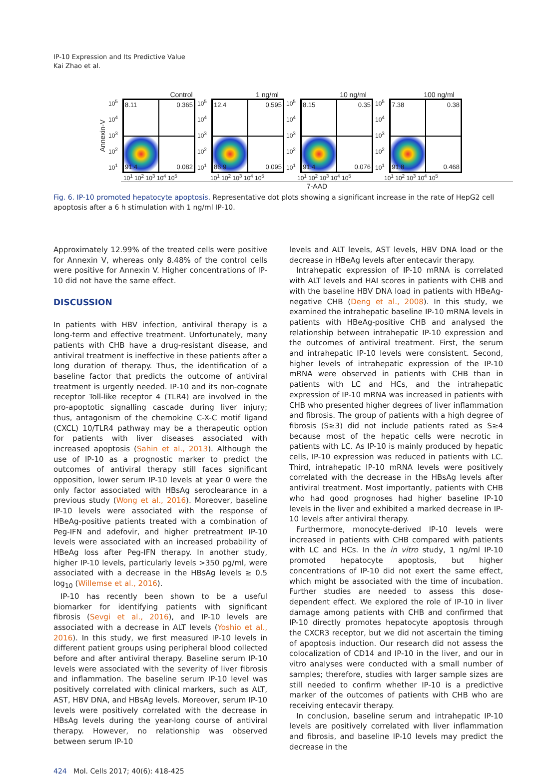IP-10 Expression and Its Predictive Value
Kai Zhao et al.
Control 1 ng/ml 10 ng/ml 100 ng/ml
Annexin-V
10<sup>5</sup>
10<sup>4</sup>
10<sup>3</sup>
10<sup>2</sup>
10<sup>1</sup>
8.11
0.365
91.4
0.082
10<sup>5</sup>
10<sup>4</sup>
10<sup>3</sup>
10<sup>2</sup>
10<sup>1</sup>
12.4
0.595
86.9
0.095
10<sup>5</sup>
10<sup>4</sup>
10<sup>3</sup>
10<sup>2</sup>
10<sup>1</sup>
8.15
0.35
91.4
0.076
10<sup>5</sup>
10<sup>4</sup>
10<sup>3</sup>
10<sup>2</sup>
10<sup>1</sup>
7.38
0.38
91.8
0.468
10<sup>1</sup> 10<sup>2</sup> 10<sup>3</sup> 10<sup>4</sup> 10<sup>5</sup> 10<sup>1</sup> 10<sup>2</sup> 10<sup>3</sup> 10<sup>4</sup> 10<sup>5</sup> 10<sup>1</sup> 10<sup>2</sup> 10<sup>3</sup> 10<sup>4</sup> 10<sup>5</sup> 10<sup>1</sup> 10<sup>2</sup> 10<sup>3</sup> 10<sup>4</sup> 10<sup>5</sup>
7-AAD
Fig. 6. IP-10 promoted hepatocyte apoptosis. Representative dot plots showing a significant increase in the rate of HepG2 cell apoptosis after a 6 h stimulation with 1 ng/ml IP-10.
Approximately 12.99% of the treated cells were positive for Annexin V, whereas only 8.48% of the control cells were positive for Annexin V. Higher concentrations of IP-10 did not have the same effect.
DISCUSSION
In patients with HBV infection, antiviral therapy is a long-term and effective treatment. Unfortunately, many patients with CHB have a drug-resistant disease, and antiviral treatment is ineffective in these patients after a long duration of therapy. Thus, the identification of a baseline factor that predicts the outcome of antiviral treatment is urgently needed. IP-10 and its non-cognate receptor Toll-like receptor 4 (TLR4) are involved in the pro-apoptotic signalling cascade during liver injury; thus, antagonism of the chemokine C-X-C motif ligand (CXCL) 10/TLR4 pathway may be a therapeutic option for patients with liver diseases associated with increased apoptosis (Sahin et al., 2013). Although the use of IP-10 as a prognostic marker to predict the outcomes of antiviral therapy still faces significant opposition, lower serum IP-10 levels at year 0 were the only factor associated with HBsAg seroclearance in a previous study (Wong et al., 2016). Moreover, baseline IP-10 levels were associated with the response of HBeAg-positive patients treated with a combination of Peg-IFN and adefovir, and higher pretreatment IP-10 levels were associated with an increased probability of HBeAg loss after Peg-IFN therapy. In another study, higher IP-10 levels, particularly levels >350 pg/ml, were associated with a decrease in the HBsAg levels ≥ 0.5 log<sub>10</sub> (Willemse et al., 2016).
IP-10 has recently been shown to be a useful biomarker for identifying patients with significant fibrosis (Sevgi et al., 2016), and IP-10 levels are associated with a decrease in ALT levels (Yoshio et al., 2016). In this study, we first measured IP-10 levels in different patient groups using peripheral blood collected before and after antiviral therapy. Baseline serum IP-10 levels were associated with the severity of liver fibrosis and inflammation. The baseline serum IP-10 level was positively correlated with clinical markers, such as ALT, AST, HBV DNA, and HBsAg levels. Moreover, serum IP-10 levels were positively correlated with the decrease in HBsAg levels during the year-long course of antiviral therapy. However, no relationship was observed between serum IP-10
levels and ALT levels, AST levels, HBV DNA load or the decrease in HBeAg levels after entecavir therapy.
Intrahepatic expression of IP-10 mRNA is correlated with ALT levels and HAI scores in patients with CHB and with the baseline HBV DNA load in patients with HBeAg-negative CHB (Deng et al., 2008). In this study, we examined the intrahepatic baseline IP-10 mRNA levels in patients with HBeAg-positive CHB and analysed the relationship between intrahepatic IP-10 expression and the outcomes of antiviral treatment. First, the serum and intrahepatic IP-10 levels were consistent. Second, higher levels of intrahepatic expression of the IP-10 mRNA were observed in patients with CHB than in patients with LC and HCs, and the intrahepatic expression of IP-10 mRNA was increased in patients with CHB who presented higher degrees of liver inflammation and fibrosis. The group of patients with a high degree of fibrosis (S≥3) did not include patients rated as S≥4 because most of the hepatic cells were necrotic in patients with LC. As IP-10 is mainly produced by hepatic cells, IP-10 expression was reduced in patients with LC. Third, intrahepatic IP-10 mRNA levels were positively correlated with the decrease in the HBsAg levels after antiviral treatment. Most importantly, patients with CHB who had good prognoses had higher baseline IP-10 levels in the liver and exhibited a marked decrease in IP-10 levels after antiviral therapy.
Furthermore, monocyte-derived IP-10 levels were increased in patients with CHB compared with patients with LC and HCs. In the in vitro study, 1 ng/ml IP-10 promoted hepatocyte apoptosis, but higher concentrations of IP-10 did not exert the same effect, which might be associated with the time of incubation. Further studies are needed to assess this dose-dependent effect. We explored the role of IP-10 in liver damage among patients with CHB and confirmed that IP-10 directly promotes hepatocyte apoptosis through the CXCR3 receptor, but we did not ascertain the timing of apoptosis induction. Our research did not assess the colocalization of CD14 and IP-10 in the liver, and our in vitro analyses were conducted with a small number of samples; therefore, studies with larger sample sizes are still needed to confirm whether IP-10 is a predictive marker of the outcomes of patients with CHB who are receiving entecavir therapy.
In conclusion, baseline serum and intrahepatic IP-10 levels are positively correlated with liver inflammation and fibrosis, and baseline IP-10 levels may predict the decrease in the
424 Mol. Cells 2017; 40(6): 418-425